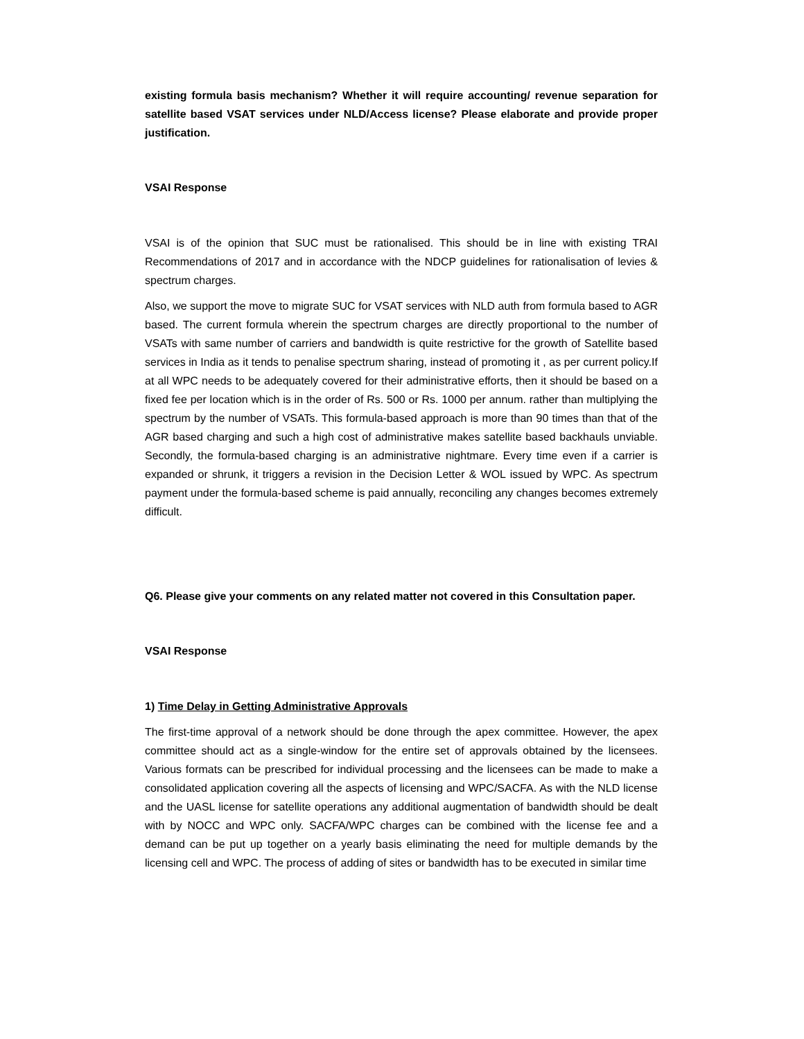existing formula basis mechanism? Whether it will require accounting/ revenue separation for satellite based VSAT services under NLD/Access license? Please elaborate and provide proper justification.
VSAI Response
VSAI is of the opinion that SUC must be rationalised. This should be in line with existing TRAI Recommendations of 2017 and in accordance with the NDCP guidelines for rationalisation of levies & spectrum charges.
Also, we support the move to migrate SUC for VSAT services with NLD auth from formula based to AGR based. The current formula wherein the spectrum charges are directly proportional to the number of VSATs with same number of carriers and bandwidth is quite restrictive for the growth of Satellite based services in India as it tends to penalise spectrum sharing, instead of promoting it , as per current policy.If at all WPC needs to be adequately covered for their administrative efforts, then it should be based on a fixed fee per location which is in the order of Rs. 500 or Rs. 1000 per annum. rather than multiplying the spectrum by the number of VSATs. This formula-based approach is more than 90 times than that of the AGR based charging and such a high cost of administrative makes satellite based backhauls unviable. Secondly, the formula-based charging is an administrative nightmare. Every time even if a carrier is expanded or shrunk, it triggers a revision in the Decision Letter & WOL issued by WPC. As spectrum payment under the formula-based scheme is paid annually, reconciling any changes becomes extremely difficult.
Q6. Please give your comments on any related matter not covered in this Consultation paper.
VSAI Response
1) Time Delay in Getting Administrative Approvals
The first-time approval of a network should be done through the apex committee. However, the apex committee should act as a single-window for the entire set of approvals obtained by the licensees. Various formats can be prescribed for individual processing and the licensees can be made to make a consolidated application covering all the aspects of licensing and WPC/SACFA. As with the NLD license and the UASL license for satellite operations any additional augmentation of bandwidth should be dealt with by NOCC and WPC only. SACFA/WPC charges can be combined with the license fee and a demand can be put up together on a yearly basis eliminating the need for multiple demands by the licensing cell and WPC. The process of adding of sites or bandwidth has to be executed in similar time